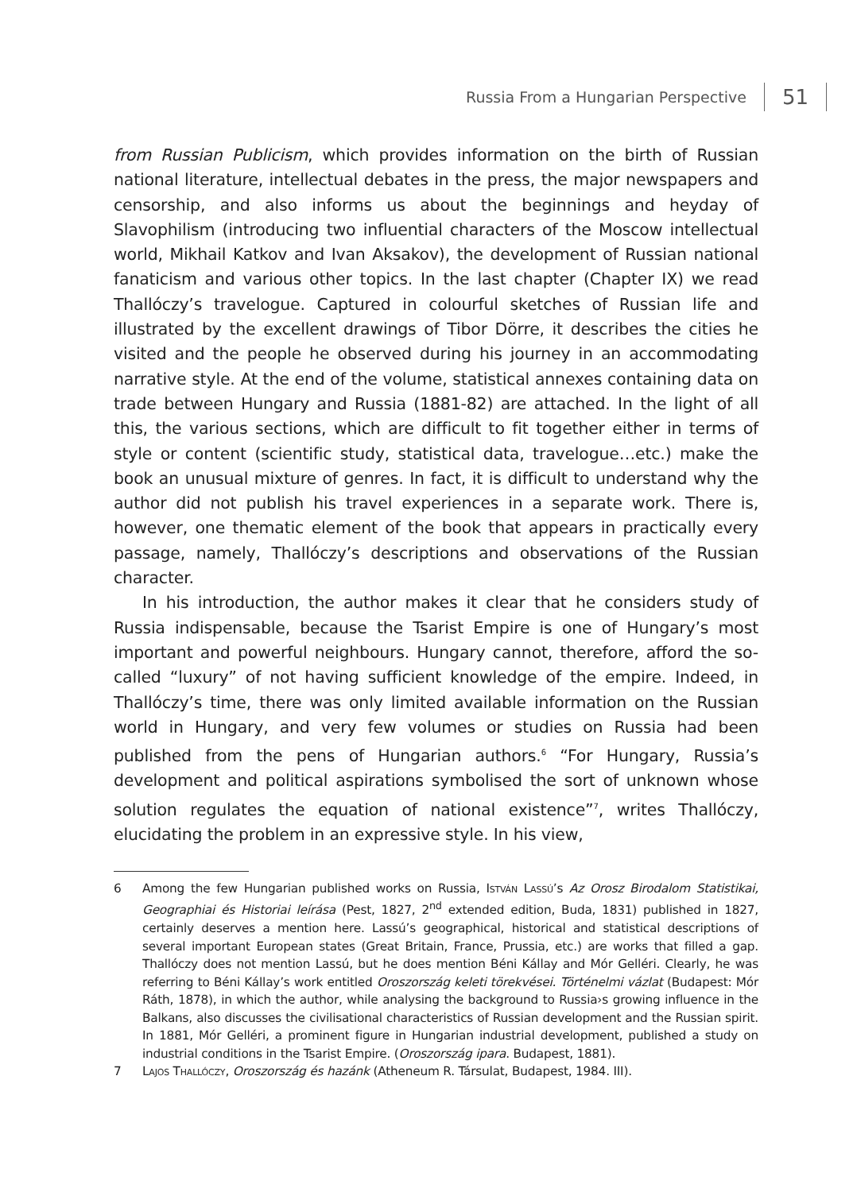Russia From a Hungarian Perspective 51
from Russian Publicism, which provides information on the birth of Russian national literature, intellectual debates in the press, the major newspapers and censorship, and also informs us about the beginnings and heyday of Slavophilism (introducing two influential characters of the Moscow intellectual world, Mikhail Katkov and Ivan Aksakov), the development of Russian national fanaticism and various other topics. In the last chapter (Chapter IX) we read Thallóczy’s travelogue. Captured in colourful sketches of Russian life and illustrated by the excellent drawings of Tibor Dörre, it describes the cities he visited and the people he observed during his journey in an accommodating narrative style. At the end of the volume, statistical annexes containing data on trade between Hungary and Russia (1881-82) are attached. In the light of all this, the various sections, which are difficult to fit together either in terms of style or content (scientific study, statistical data, travelogue…etc.) make the book an unusual mixture of genres. In fact, it is difficult to understand why the author did not publish his travel experiences in a separate work. There is, however, one thematic element of the book that appears in practically every passage, namely, Thallóczy’s descriptions and observations of the Russian character.
In his introduction, the author makes it clear that he considers study of Russia indispensable, because the Tsarist Empire is one of Hungary’s most important and powerful neighbours. Hungary cannot, therefore, afford the so-called “luxury” of not having sufficient knowledge of the empire. Indeed, in Thallóczy’s time, there was only limited available information on the Russian world in Hungary, and very few volumes or studies on Russia had been published from the pens of Hungarian authors.<sup>6</sup> “For Hungary, Russia’s development and political aspirations symbolised the sort of unknown whose solution regulates the equation of national existence”<sup>7</sup>, writes Thallóczy, elucidating the problem in an expressive style. In his view,
6 Among the few Hungarian published works on Russia, István Lassú’s Az Orosz Birodalom Statistikai, Geographiai és Historiai leírása (Pest, 1827, 2<sup>nd</sup> extended edition, Buda, 1831) published in 1827, certainly deserves a mention here. Lassú’s geographical, historical and statistical descriptions of several important European states (Great Britain, France, Prussia, etc.) are works that filled a gap. Thallóczy does not mention Lassú, but he does mention Béni Kállay and Mór Gelléri. Clearly, he was referring to Béni Kállay’s work entitled Oroszország keleti törekvései. Történelmi vázlat (Budapest: Mór Ráth, 1878), in which the author, while analysing the background to Russia›s growing influence in the Balkans, also discusses the civilisational characteristics of Russian development and the Russian spirit. In 1881, Mór Gelléri, a prominent figure in Hungarian industrial development, published a study on industrial conditions in the Tsarist Empire. (Oroszország ipara. Budapest, 1881).
7 Lajos Thallóczy, Oroszország és hazánk (Atheneum R. Társulat, Budapest, 1984. III).